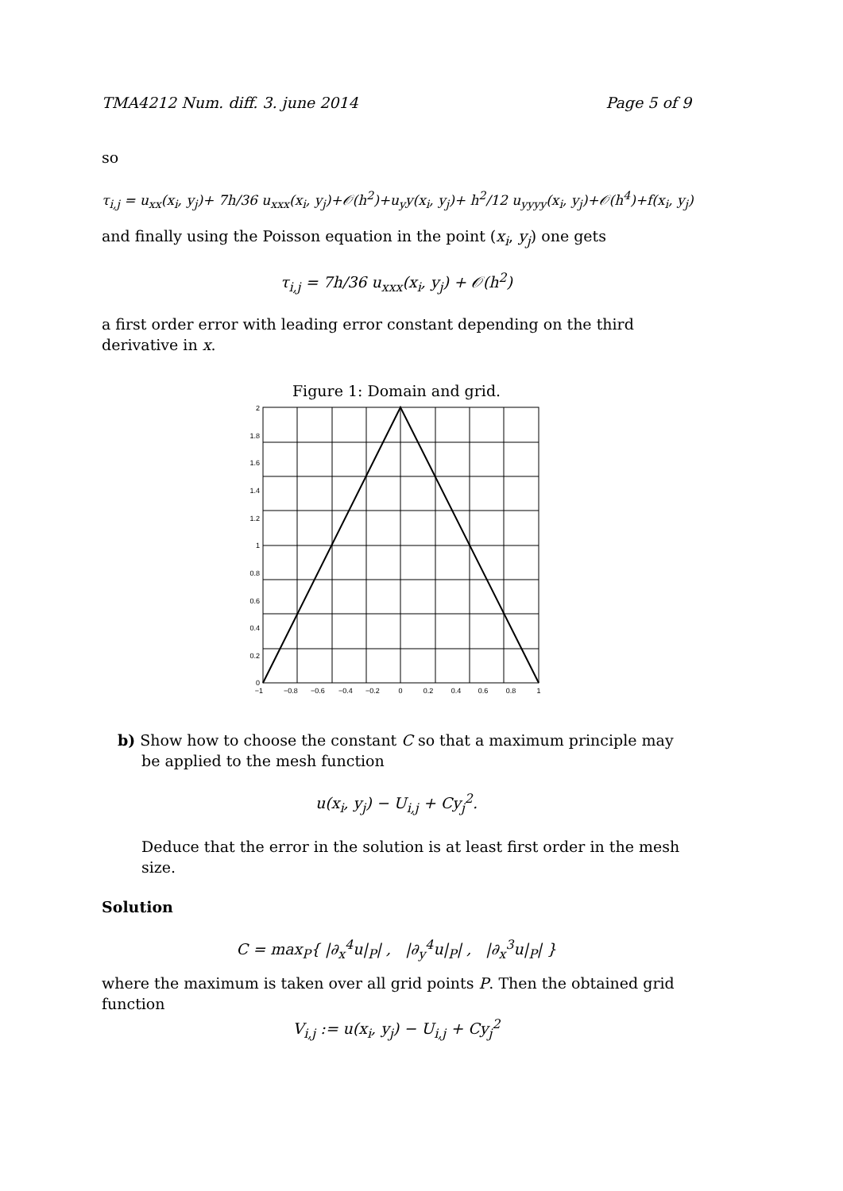TMA4212 Num. diff. 3. june 2014 Page 5 of 9
so
τ<sub>i,j</sub> = u<sub>xx</sub>(x<sub>i</sub>, y<sub>j</sub>)+ 7h/36 u<sub>xxx</sub>(x<sub>i</sub>, y<sub>j</sub>)+𝒪(h<sup>2</sup>)+u<sub>y</sub>y(x<sub>i</sub>, y<sub>j</sub>)+ h<sup>2</sup>/12 u<sub>yyyy</sub>(x<sub>i</sub>, y<sub>j</sub>)+𝒪(h<sup>4</sup>)+f(x<sub>i</sub>, y<sub>j</sub>)
and finally using the Poisson equation in the point (x<sub>i</sub>, y<sub>j</sub>) one gets
τ<sub>i,j</sub> = 7h/36 u<sub>xxx</sub>(x<sub>i</sub>, y<sub>j</sub>) + 𝒪(h<sup>2</sup>)
a first order error with leading error constant depending on the third derivative in x.
Figure 1: Domain and grid.
2
1.8
1.6
1.4
1.2
1
0.8
0.6
0.4
0.2
0
−1
−0.8
−0.6
−0.4
−0.2
0
0.2
0.4
0.6
0.8
1
b) Show how to choose the constant C so that a maximum principle may be applied to the mesh function
u(x<sub>i</sub>, y<sub>j</sub>) − U<sub>i,j</sub> + Cy<sub>j</sub><sup>2</sup>.
Deduce that the error in the solution is at least first order in the mesh size.
Solution
C = max<sub>P</sub>{ |∂<sub>x</sub><sup>4</sup>u|<sub>P</sub>| , |∂<sub>y</sub><sup>4</sup>u|<sub>P</sub>| , |∂<sub>x</sub><sup>3</sup>u|<sub>P</sub>| }
where the maximum is taken over all grid points P. Then the obtained grid function
V<sub>i,j</sub> := u(x<sub>i</sub>, y<sub>j</sub>) − U<sub>i,j</sub> + Cy<sub>j</sub><sup>2</sup>